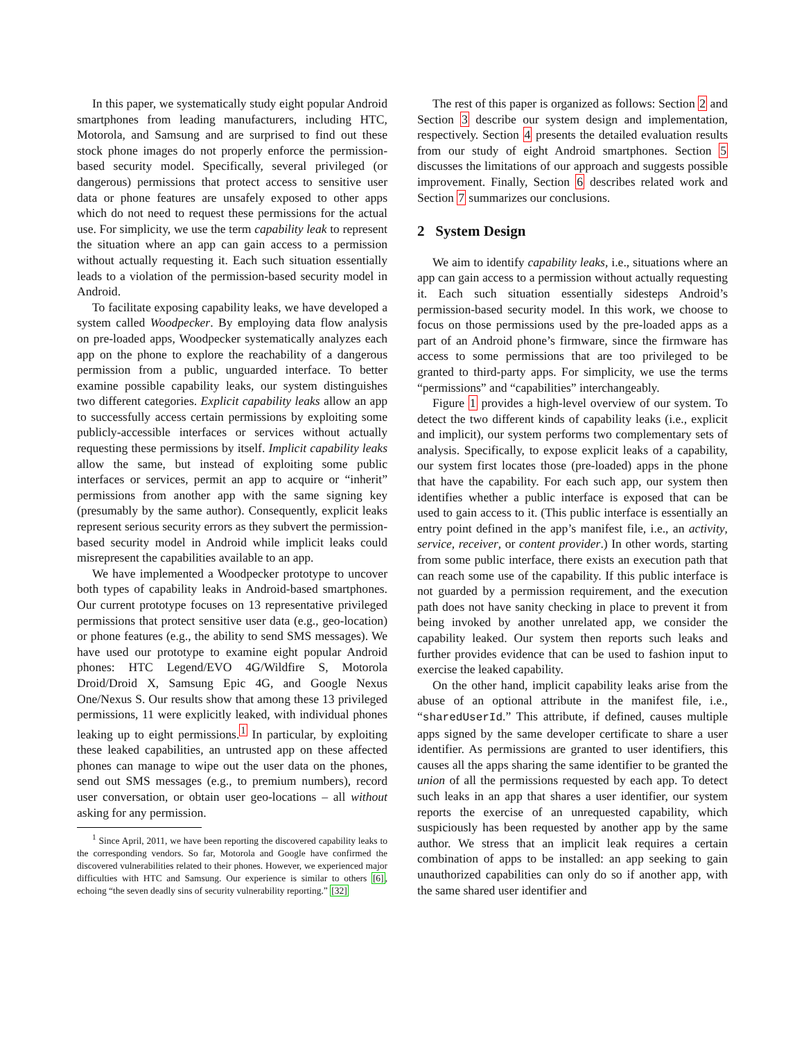In this paper, we systematically study eight popular Android smartphones from leading manufacturers, including HTC, Motorola, and Samsung and are surprised to find out these stock phone images do not properly enforce the permission-based security model. Specifically, several privileged (or dangerous) permissions that protect access to sensitive user data or phone features are unsafely exposed to other apps which do not need to request these permissions for the actual use. For simplicity, we use the term capability leak to represent the situation where an app can gain access to a permission without actually requesting it. Each such situation essentially leads to a violation of the permission-based security model in Android.
To facilitate exposing capability leaks, we have developed a system called Woodpecker. By employing data flow analysis on pre-loaded apps, Woodpecker systematically analyzes each app on the phone to explore the reachability of a dangerous permission from a public, unguarded interface. To better examine possible capability leaks, our system distinguishes two different categories. Explicit capability leaks allow an app to successfully access certain permissions by exploiting some publicly-accessible interfaces or services without actually requesting these permissions by itself. Implicit capability leaks allow the same, but instead of exploiting some public interfaces or services, permit an app to acquire or “inherit” permissions from another app with the same signing key (presumably by the same author). Consequently, explicit leaks represent serious security errors as they subvert the permission-based security model in Android while implicit leaks could misrepresent the capabilities available to an app.
We have implemented a Woodpecker prototype to uncover both types of capability leaks in Android-based smartphones. Our current prototype focuses on 13 representative privileged permissions that protect sensitive user data (e.g., geo-location) or phone features (e.g., the ability to send SMS messages). We have used our prototype to examine eight popular Android phones: HTC Legend/EVO 4G/Wildfire S, Motorola Droid/Droid X, Samsung Epic 4G, and Google Nexus One/Nexus S. Our results show that among these 13 privileged permissions, 11 were explicitly leaked, with individual phones leaking up to eight permissions.<sup>1</sup> In particular, by exploiting these leaked capabilities, an untrusted app on these affected phones can manage to wipe out the user data on the phones, send out SMS messages (e.g., to premium numbers), record user conversation, or obtain user geo-locations – all without asking for any permission.
<sup>1</sup> Since April, 2011, we have been reporting the discovered capability leaks to the corresponding vendors. So far, Motorola and Google have confirmed the discovered vulnerabilities related to their phones. However, we experienced major difficulties with HTC and Samsung. Our experience is similar to others [6], echoing “the seven deadly sins of security vulnerability reporting.” [32]
The rest of this paper is organized as follows: Section 2 and Section 3 describe our system design and implementation, respectively. Section 4 presents the detailed evaluation results from our study of eight Android smartphones. Section 5 discusses the limitations of our approach and suggests possible improvement. Finally, Section 6 describes related work and Section 7 summarizes our conclusions.
2 System Design
We aim to identify capability leaks, i.e., situations where an app can gain access to a permission without actually requesting it. Each such situation essentially sidesteps Android’s permission-based security model. In this work, we choose to focus on those permissions used by the pre-loaded apps as a part of an Android phone’s firmware, since the firmware has access to some permissions that are too privileged to be granted to third-party apps. For simplicity, we use the terms “permissions” and “capabilities” interchangeably.
Figure 1 provides a high-level overview of our system. To detect the two different kinds of capability leaks (i.e., explicit and implicit), our system performs two complementary sets of analysis. Specifically, to expose explicit leaks of a capability, our system first locates those (pre-loaded) apps in the phone that have the capability. For each such app, our system then identifies whether a public interface is exposed that can be used to gain access to it. (This public interface is essentially an entry point defined in the app’s manifest file, i.e., an activity, service, receiver, or content provider.) In other words, starting from some public interface, there exists an execution path that can reach some use of the capability. If this public interface is not guarded by a permission requirement, and the execution path does not have sanity checking in place to prevent it from being invoked by another unrelated app, we consider the capability leaked. Our system then reports such leaks and further provides evidence that can be used to fashion input to exercise the leaked capability.
On the other hand, implicit capability leaks arise from the abuse of an optional attribute in the manifest file, i.e., “sharedUserId.” This attribute, if defined, causes multiple apps signed by the same developer certificate to share a user identifier. As permissions are granted to user identifiers, this causes all the apps sharing the same identifier to be granted the union of all the permissions requested by each app. To detect such leaks in an app that shares a user identifier, our system reports the exercise of an unrequested capability, which suspiciously has been requested by another app by the same author. We stress that an implicit leak requires a certain combination of apps to be installed: an app seeking to gain unauthorized capabilities can only do so if another app, with the same shared user identifier and